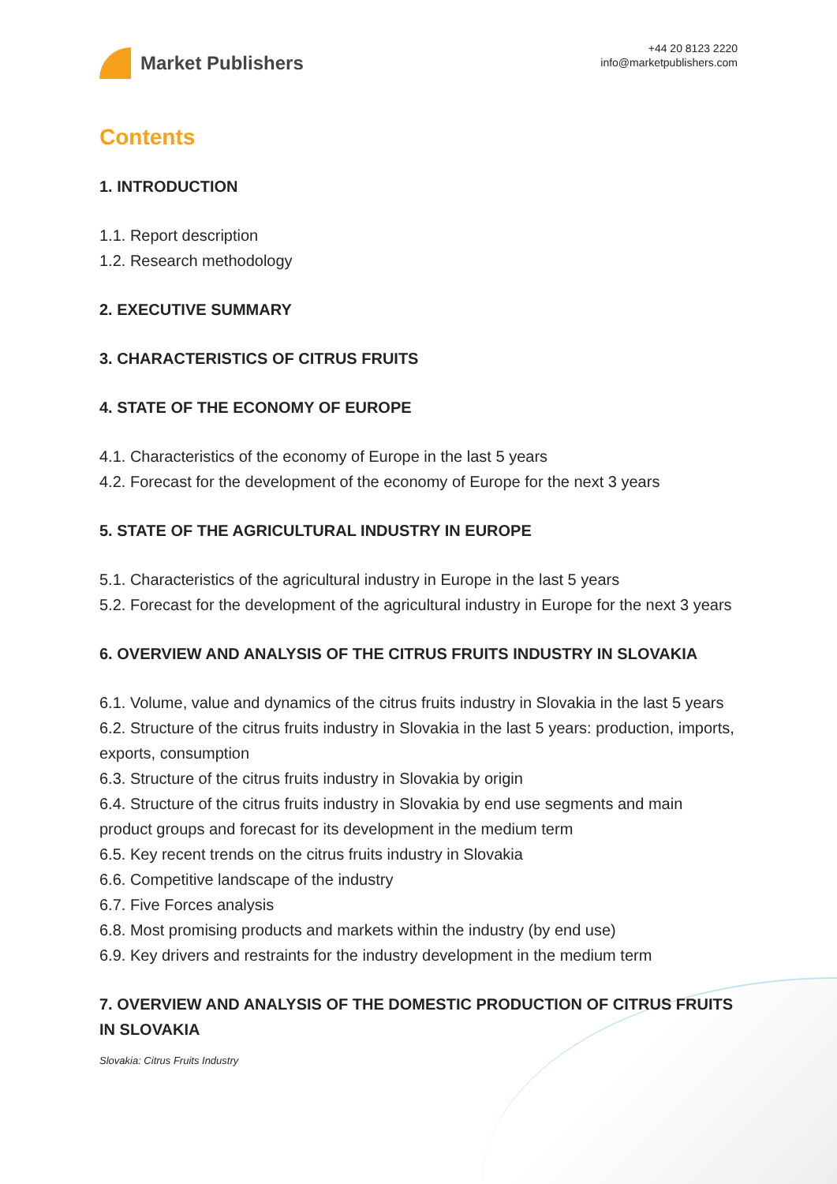Market Publishers
+44 20 8123 2220
info@marketpublishers.com
Contents
1. INTRODUCTION
1.1. Report description
1.2. Research methodology
2. EXECUTIVE SUMMARY
3. CHARACTERISTICS OF CITRUS FRUITS
4. STATE OF THE ECONOMY OF EUROPE
4.1. Characteristics of the economy of Europe in the last 5 years
4.2. Forecast for the development of the economy of Europe for the next 3 years
5. STATE OF THE AGRICULTURAL INDUSTRY IN EUROPE
5.1. Characteristics of the agricultural industry in Europe in the last 5 years
5.2. Forecast for the development of the agricultural industry in Europe for the next 3 years
6. OVERVIEW AND ANALYSIS OF THE CITRUS FRUITS INDUSTRY IN SLOVAKIA
6.1. Volume, value and dynamics of the citrus fruits industry in Slovakia in the last 5 years
6.2. Structure of the citrus fruits industry in Slovakia in the last 5 years: production, imports, exports, consumption
6.3. Structure of the citrus fruits industry in Slovakia by origin
6.4. Structure of the citrus fruits industry in Slovakia by end use segments and main product groups and forecast for its development in the medium term
6.5. Key recent trends on the citrus fruits industry in Slovakia
6.6. Competitive landscape of the industry
6.7. Five Forces analysis
6.8. Most promising products and markets within the industry (by end use)
6.9. Key drivers and restraints for the industry development in the medium term
7. OVERVIEW AND ANALYSIS OF THE DOMESTIC PRODUCTION OF CITRUS FRUITS IN SLOVAKIA
Slovakia: Citrus Fruits Industry